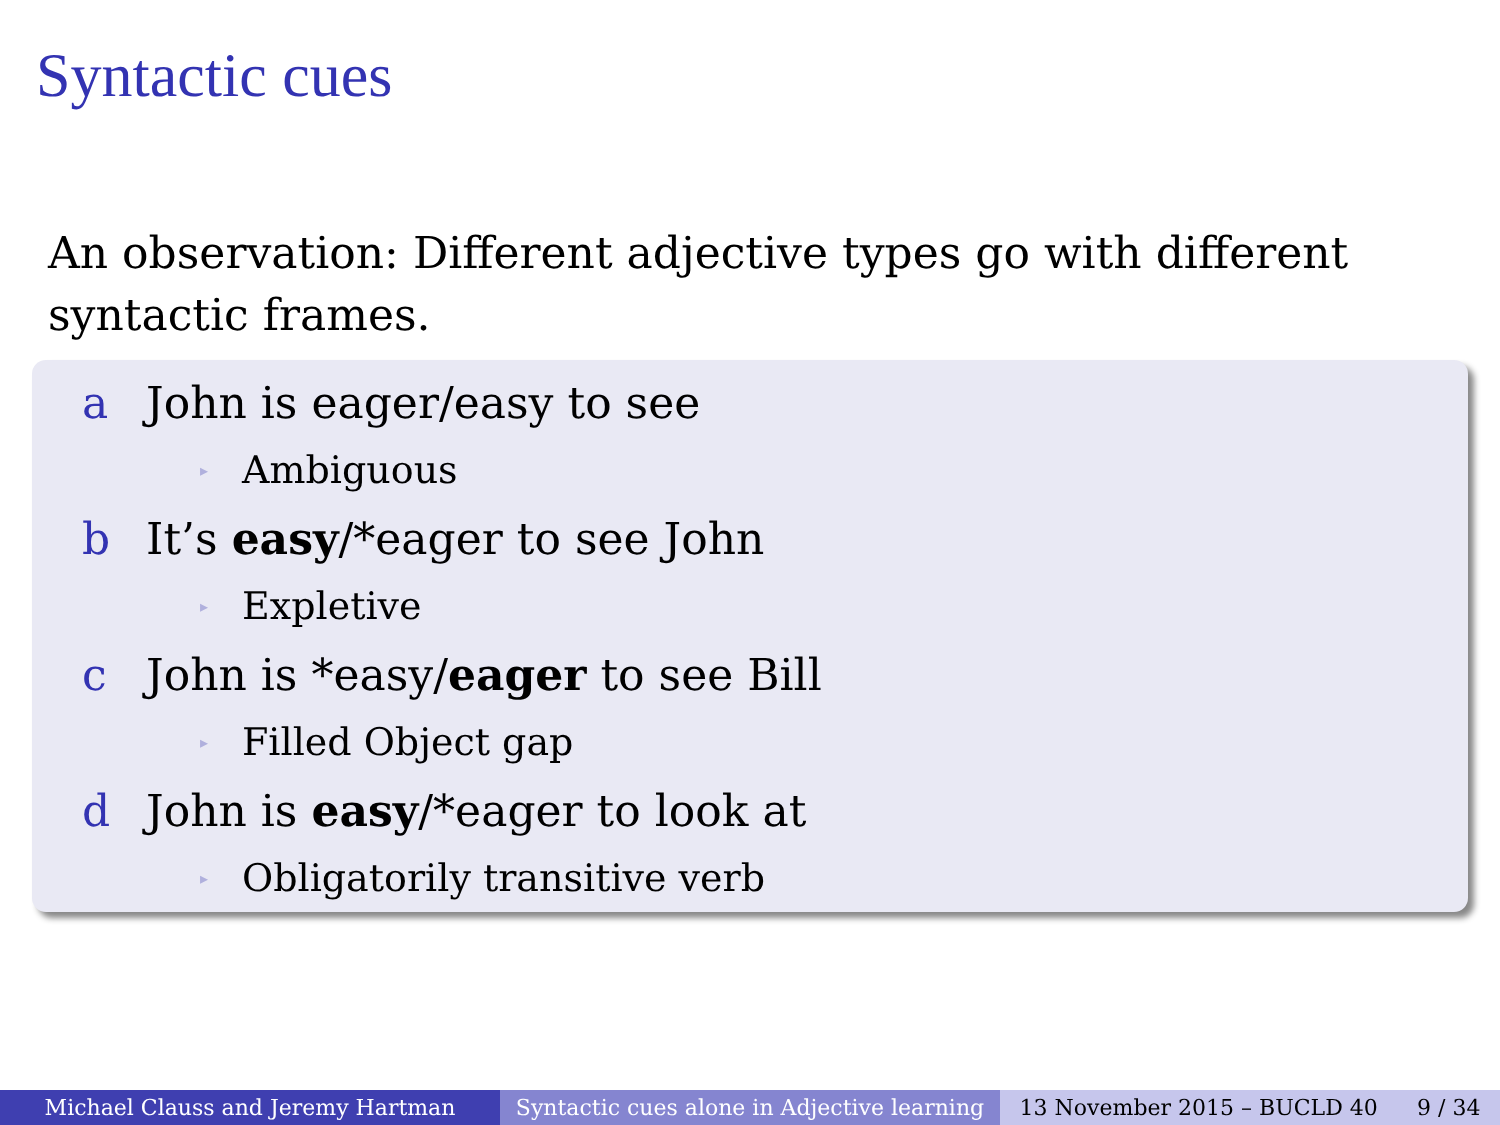Syntactic cues
An observation: Different adjective types go with different syntactic frames.
a John is eager/easy to see
▸ Ambiguous
b It’s easy/*eager to see John
▸ Expletive
c John is *easy/eager to see Bill
▸ Filled Object gap
d John is easy/*eager to look at
▸ Obligatorily transitive verb
Michael Clauss and Jeremy Hartman Syntactic cues alone in Adjective learning
13 November 2015 – BUCLD 40 9 / 34